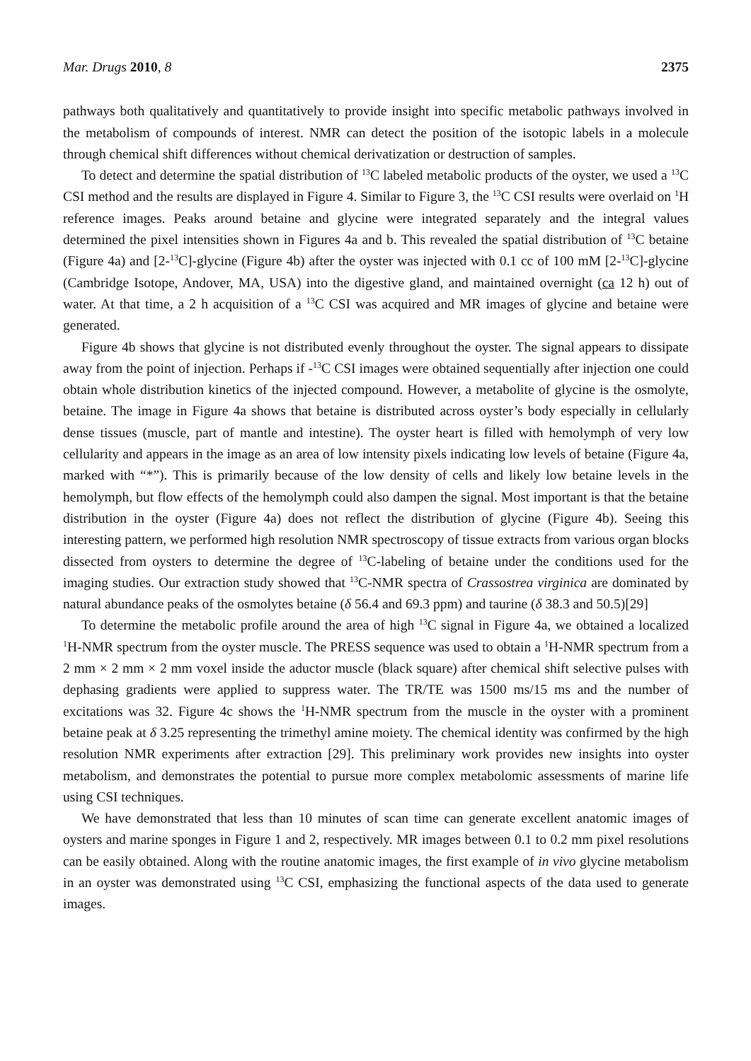Mar. Drugs 2010, 8 2375
pathways both qualitatively and quantitatively to provide insight into specific metabolic pathways involved in the metabolism of compounds of interest. NMR can detect the position of the isotopic labels in a molecule through chemical shift differences without chemical derivatization or destruction of samples.
To detect and determine the spatial distribution of <sup>13</sup>C labeled metabolic products of the oyster, we used a <sup>13</sup>C CSI method and the results are displayed in Figure 4. Similar to Figure 3, the <sup>13</sup>C CSI results were overlaid on <sup>1</sup>H reference images. Peaks around betaine and glycine were integrated separately and the integral values determined the pixel intensities shown in Figures 4a and b. This revealed the spatial distribution of <sup>13</sup>C betaine (Figure 4a) and [2-<sup>13</sup>C]-glycine (Figure 4b) after the oyster was injected with 0.1 cc of 100 mM [2-<sup>13</sup>C]-glycine (Cambridge Isotope, Andover, MA, USA) into the digestive gland, and maintained overnight (ca 12 h) out of water. At that time, a 2 h acquisition of a <sup>13</sup>C CSI was acquired and MR images of glycine and betaine were generated.
Figure 4b shows that glycine is not distributed evenly throughout the oyster. The signal appears to dissipate away from the point of injection. Perhaps if -<sup>13</sup>C CSI images were obtained sequentially after injection one could obtain whole distribution kinetics of the injected compound. However, a metabolite of glycine is the osmolyte, betaine. The image in Figure 4a shows that betaine is distributed across oyster’s body especially in cellularly dense tissues (muscle, part of mantle and intestine). The oyster heart is filled with hemolymph of very low cellularity and appears in the image as an area of low intensity pixels indicating low levels of betaine (Figure 4a, marked with “*”). This is primarily because of the low density of cells and likely low betaine levels in the hemolymph, but flow effects of the hemolymph could also dampen the signal. Most important is that the betaine distribution in the oyster (Figure 4a) does not reflect the distribution of glycine (Figure 4b). Seeing this interesting pattern, we performed high resolution NMR spectroscopy of tissue extracts from various organ blocks dissected from oysters to determine the degree of <sup>13</sup>C-labeling of betaine under the conditions used for the imaging studies. Our extraction study showed that <sup>13</sup>C-NMR spectra of Crassostrea virginica are dominated by natural abundance peaks of the osmolytes betaine (δ 56.4 and 69.3 ppm) and taurine (δ 38.3 and 50.5)[29]
To determine the metabolic profile around the area of high <sup>13</sup>C signal in Figure 4a, we obtained a localized <sup>1</sup>H-NMR spectrum from the oyster muscle. The PRESS sequence was used to obtain a <sup>1</sup>H-NMR spectrum from a 2 mm × 2 mm × 2 mm voxel inside the aductor muscle (black square) after chemical shift selective pulses with dephasing gradients were applied to suppress water. The TR/TE was 1500 ms/15 ms and the number of excitations was 32. Figure 4c shows the <sup>1</sup>H-NMR spectrum from the muscle in the oyster with a prominent betaine peak at δ 3.25 representing the trimethyl amine moiety. The chemical identity was confirmed by the high resolution NMR experiments after extraction [29]. This preliminary work provides new insights into oyster metabolism, and demonstrates the potential to pursue more complex metabolomic assessments of marine life using CSI techniques.
We have demonstrated that less than 10 minutes of scan time can generate excellent anatomic images of oysters and marine sponges in Figure 1 and 2, respectively. MR images between 0.1 to 0.2 mm pixel resolutions can be easily obtained. Along with the routine anatomic images, the first example of in vivo glycine metabolism in an oyster was demonstrated using <sup>13</sup>C CSI, emphasizing the functional aspects of the data used to generate images.